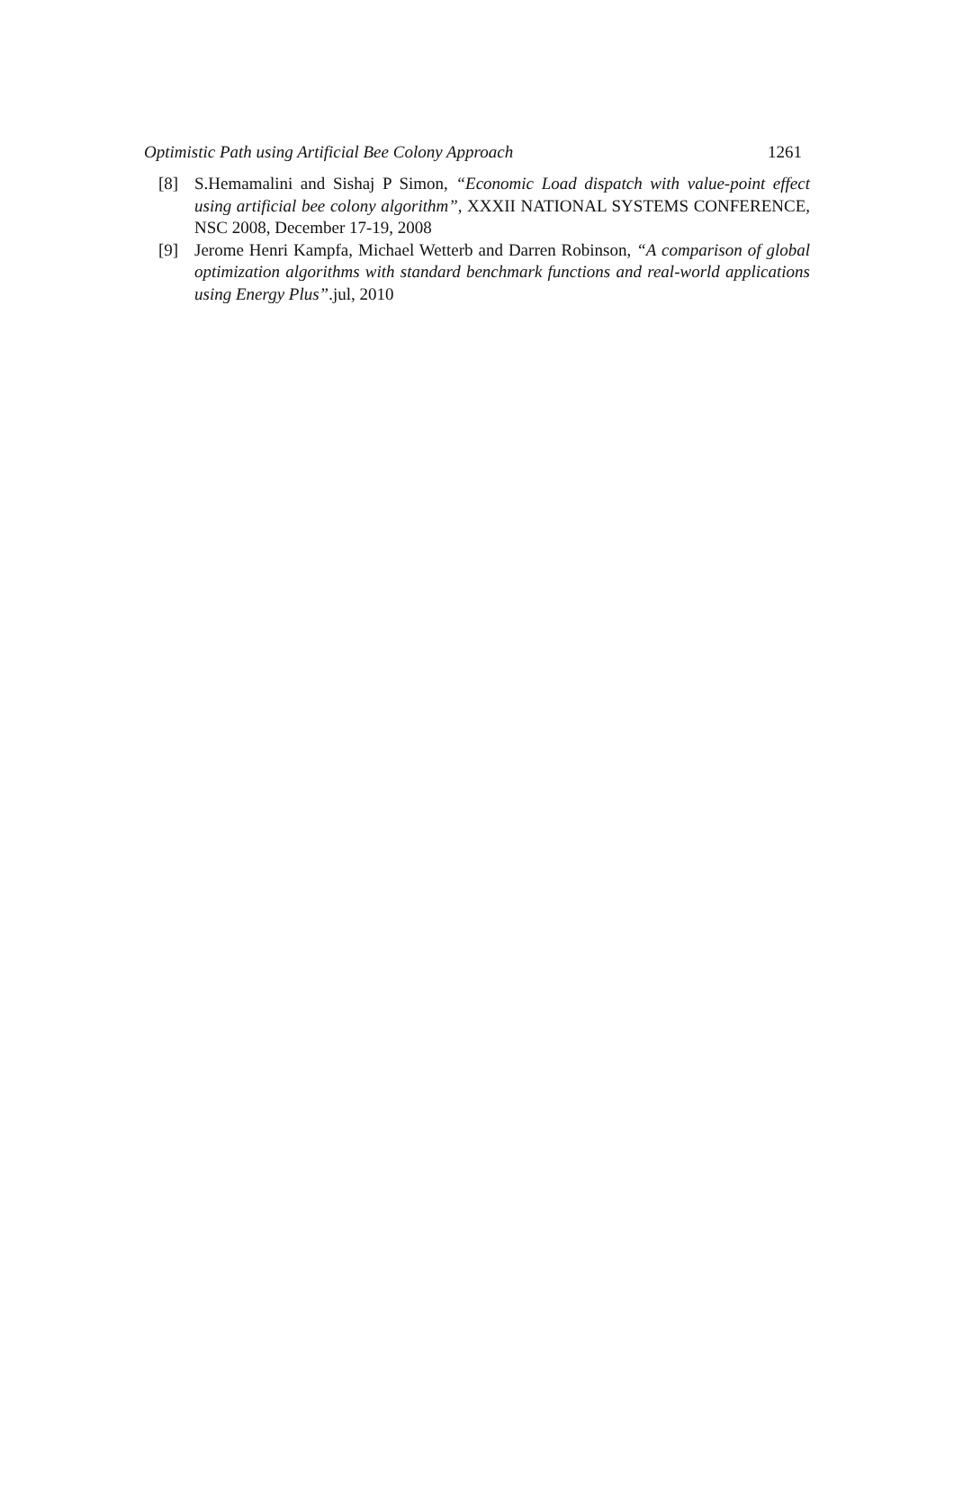Optimistic Path using Artificial Bee Colony Approach 1261
[8] S.Hemamalini and Sishaj P Simon, “Economic Load dispatch with value-point effect using artificial bee colony algorithm”, XXXII NATIONAL SYSTEMS CONFERENCE, NSC 2008, December 17-19, 2008
[9] Jerome Henri Kampfa, Michael Wetterb and Darren Robinson, “A comparison of global optimization algorithms with standard benchmark functions and real-world applications using Energy Plus”.jul, 2010